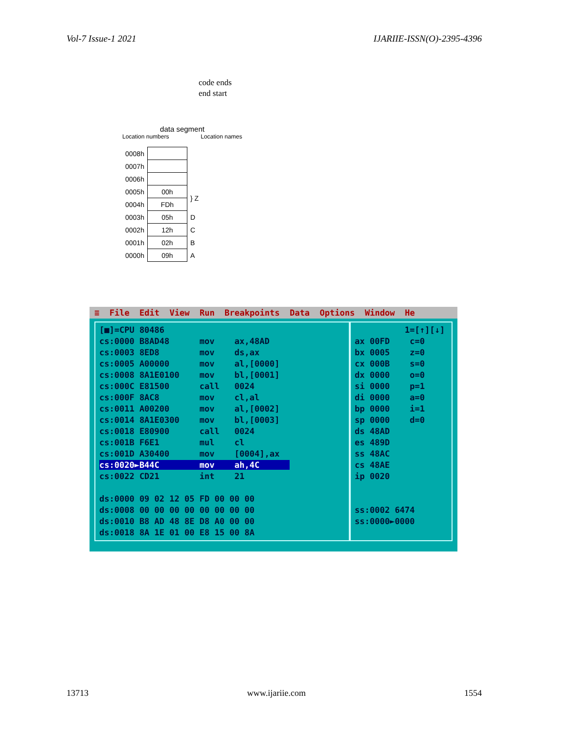Vol-7 Issue-1 2021 IJARIIE-ISSN(O)-2395-4396
code ends
end start
data segment
Location numbers Location names
| 0008h | | |
| 0007h | | |
| 0006h | | |
| 0005h | 00h | } Z |
| 0004h | FDh | |
| 0003h | 05h | D |
| 0002h | 12h | C |
| 0001h | 02h | B |
| 0000h | 09h | A |
≡ File Edit View Run Breakpoints Data Options Window He
[■]=CPU 80486 cs:0000 B8AD48 mov ax,48AD cs:0003 8ED8 mov ds,ax cs:0005 A00000 mov al,[0000] cs:0008 8A1E0100 mov bl,[0001] cs:000C E81500 call 0024 cs:000F 8AC8 mov cl,al cs:0011 A00200 mov al,[0002] cs:0014 8A1E0300 mov bl,[0003] cs:0018 E80900 call 0024 cs:001B F6E1 mul cl cs:001D A30400 mov [0004],ax cs:0020►B44C mov ah,4C cs:0022 CD21 int 21 ds:0000 09 02 12 05 FD 00 00 00 ds:0008 00 00 00 00 00 00 00 00 ds:0010 B8 AD 48 8E D8 A0 00 00 ds:0018 8A 1E 01 00 E8 15 00 8A
1=[↑][↓] ax 00FD c=0 bx 0005 z=0 cx 000B s=0 dx 0000 o=0 si 0000 p=1 di 0000 a=0 bp 0000 i=1 sp 0000 d=0 ds 48AD es 489D ss 48AC cs 48AE ip 0020 ss:0002 6474 ss:0000►0000
13713 www.ijariie.com 1554